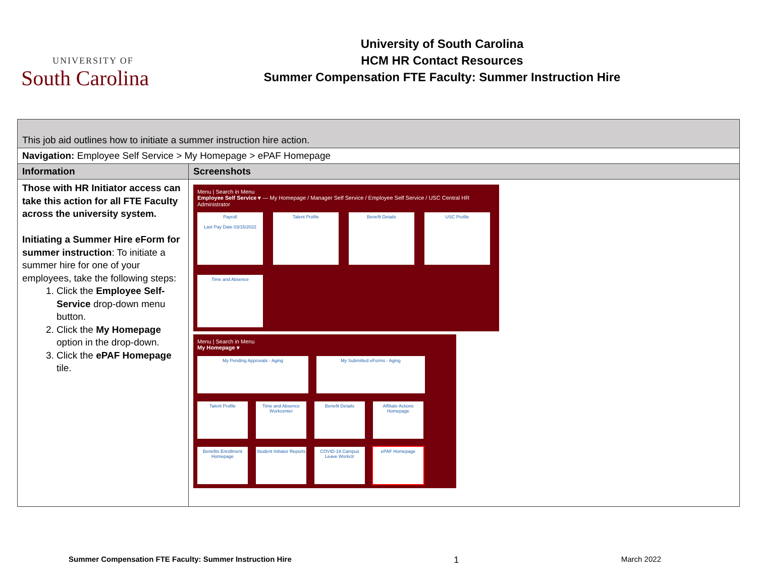UNIVERSITY OF
South Carolina
University of South Carolina
HCM HR Contact Resources
Summer Compensation FTE Faculty: Summer Instruction Hire
| This job aid outlines how to initiate a summer instruction hire action. | |
| Navigation: Employee Self Service > My Homepage > ePAF Homepage | |
| Information | Screenshots |
| Those with HR Initiator access can take this action for all FTE Faculty across the university system. Initiating a Summer Hire eForm for summer instruction : To initiate a summer hire for one of your employees, take the following steps: 1. Click the Employee Self-Service drop-down menu button. 2. Click the My Homepage option in the drop-down. 3. Click the ePAF Homepage tile. | Menu / Search in Menu Employee Self Service ▾ — My Homepage / Manager Self Service / Employee Self Service / USC Central HR Administrator Payroll Last Pay Date 03/15/2022 Talent Profile Benefit Details USC Profile Time and Absence Menu / Search in Menu My Homepage ▾ My Pending Approvals - Aging My Submitted eForms - Aging Talent Profile Time and Absence Workcenter Benefit Details Affiliate Actions Homepage Benefits Enrollment Homepage Student Initiator Reports COVID-19 Campus Leave Workctr ePAF Homepage |
Summer Compensation FTE Faculty: Summer Instruction Hire 1 March 2022